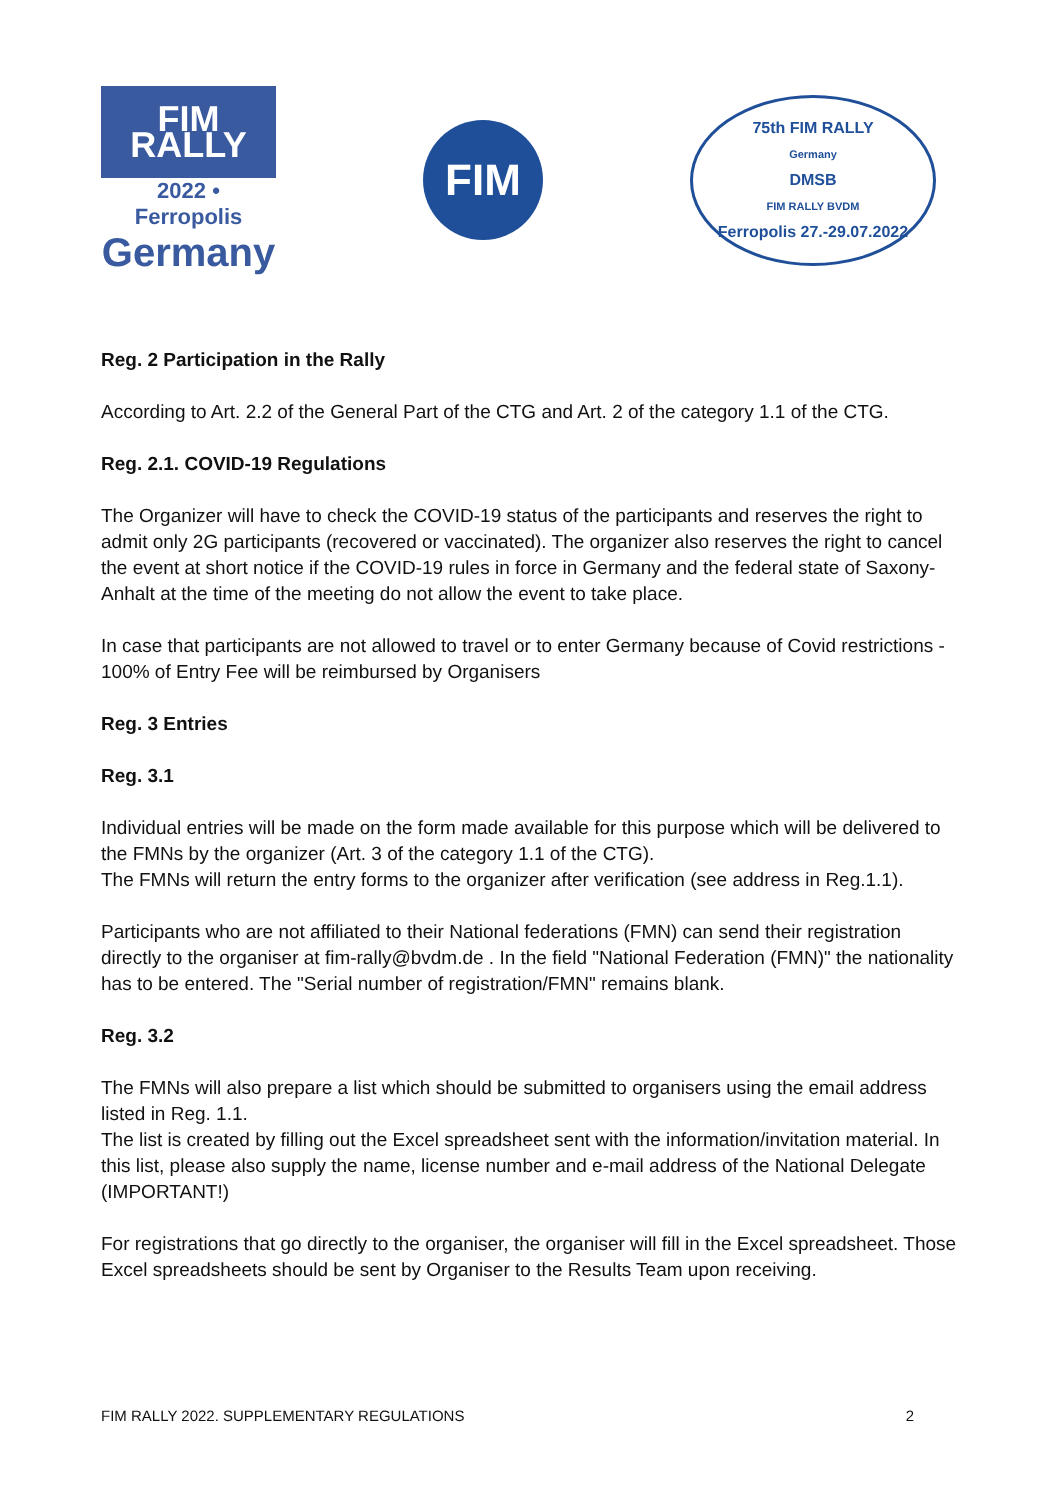FIM RALLY
2022 • Ferropolis
Germany
FIM
75th FIM RALLY
Germany
DMSB
FIM RALLY BVDM
Ferropolis 27.-29.07.2022
Reg. 2 Participation in the Rally
According to Art. 2.2 of the General Part of the CTG and Art. 2 of the category 1.1 of the CTG.
Reg. 2.1. COVID-19 Regulations
The Organizer will have to check the COVID-19 status of the participants and reserves the right to admit only 2G participants (recovered or vaccinated). The organizer also reserves the right to cancel the event at short notice if the COVID-19 rules in force in Germany and the federal state of Saxony-Anhalt at the time of the meeting do not allow the event to take place.
In case that participants are not allowed to travel or to enter Germany because of Covid restrictions ‑ 100% of Entry Fee will be reimbursed by Organisers
Reg. 3 Entries
Reg. 3.1
Individual entries will be made on the form made available for this purpose which will be delivered to the FMNs by the organizer (Art. 3 of the category 1.1 of the CTG).
The FMNs will return the entry forms to the organizer after verification (see address in Reg.1.1).
Participants who are not affiliated to their National federations (FMN) can send their registration directly to the organiser at fim-rally@bvdm.de . In the field "National Federation (FMN)" the nationality has to be entered. The "Serial number of registration/FMN" remains blank.
Reg. 3.2
The FMNs will also prepare a list which should be submitted to organisers using the email address listed in Reg. 1.1.
The list is created by filling out the Excel spreadsheet sent with the information/invitation material. In this list, please also supply the name, license number and e-mail address of the National Delegate (IMPORTANT!)
For registrations that go directly to the organiser, the organiser will fill in the Excel spreadsheet. Those Excel spreadsheets should be sent by Organiser to the Results Team upon receiving.
FIM RALLY 2022. SUPPLEMENTARY REGULATIONS 2